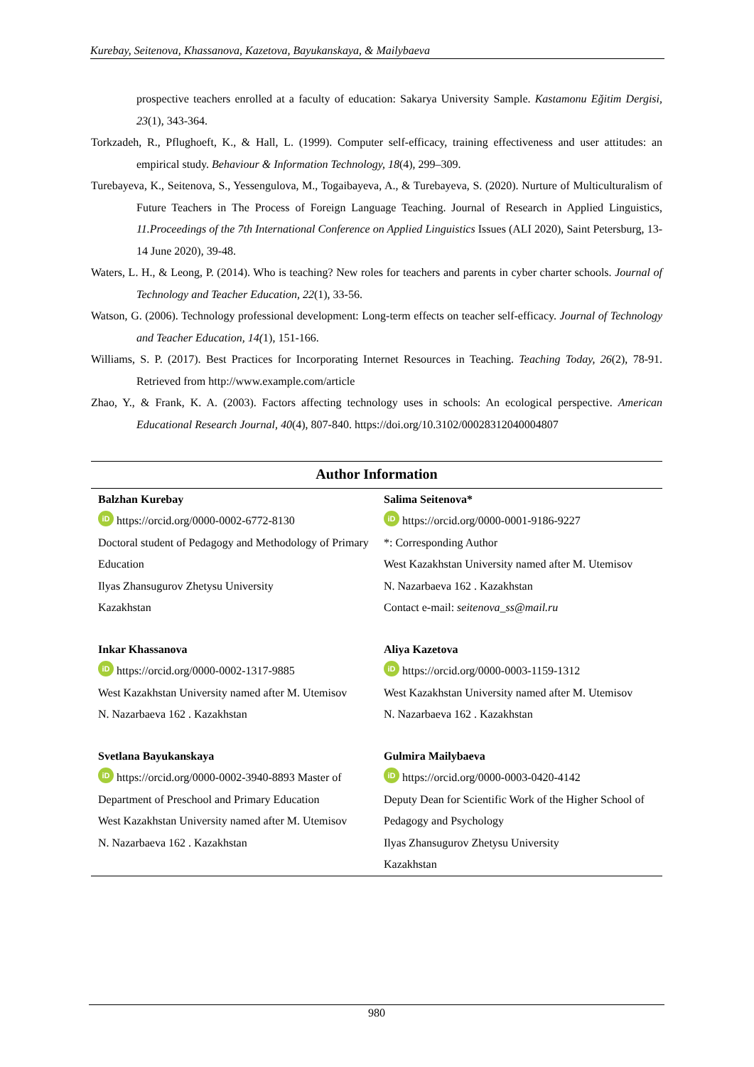Kurebay, Seitenova, Khassanova, Kazetova, Bayukanskaya, & Mailybaeva
prospective teachers enrolled at a faculty of education: Sakarya University Sample. Kastamonu Eğitim Dergisi, 23(1), 343-364.
Torkzadeh, R., Pflughoeft, K., & Hall, L. (1999). Computer self-efficacy, training effectiveness and user attitudes: an empirical study. Behaviour & Information Technology, 18(4), 299–309.
Turebayeva, K., Seitenova, S., Yessengulova, M., Togaibayeva, A., & Turebayeva, S. (2020). Nurture of Multiculturalism of Future Teachers in The Process of Foreign Language Teaching. Journal of Research in Applied Linguistics, 11.Proceedings of the 7th International Conference on Applied Linguistics Issues (ALI 2020), Saint Petersburg, 13-14 June 2020), 39-48.
Waters, L. H., & Leong, P. (2014). Who is teaching? New roles for teachers and parents in cyber charter schools. Journal of Technology and Teacher Education, 22(1), 33-56.
Watson, G. (2006). Technology professional development: Long-term effects on teacher self-efficacy. Journal of Technology and Teacher Education, 14(1), 151-166.
Williams, S. P. (2017). Best Practices for Incorporating Internet Resources in Teaching. Teaching Today, 26(2), 78-91. Retrieved from http://www.example.com/article
Zhao, Y., & Frank, K. A. (2003). Factors affecting technology uses in schools: An ecological perspective. American Educational Research Journal, 40(4), 807-840. https://doi.org/10.3102/00028312040004807
Author Information
| Balzhan Kurebay iD https://orcid.org/0000-0002-6772-8130 Doctoral student of Pedagogy and Methodology of Primary Education Ilyas Zhansugurov Zhetysu University Kazakhstan | Salima Seitenova* iD https://orcid.org/0000-0001-9186-9227 *: Corresponding Author West Kazakhstan University named after M. Utemisov N. Nazarbaeva 162 . Kazakhstan Contact e-mail: seitenova_ss@mail.ru |
| Inkar Khassanova iD https://orcid.org/0000-0002-1317-9885 West Kazakhstan University named after M. Utemisov N. Nazarbaeva 162 . Kazakhstan | Aliya Kazetova iD https://orcid.org/0000-0003-1159-1312 West Kazakhstan University named after M. Utemisov N. Nazarbaeva 162 . Kazakhstan |
| Svetlana Bayukanskaya iD https://orcid.org/0000-0002-3940-8893 Master of Department of Preschool and Primary Education West Kazakhstan University named after M. Utemisov N. Nazarbaeva 162 . Kazakhstan | Gulmira Mailybaeva iD https://orcid.org/0000-0003-0420-4142 Deputy Dean for Scientific Work of the Higher School of Pedagogy and Psychology Ilyas Zhansugurov Zhetysu University Kazakhstan |
980